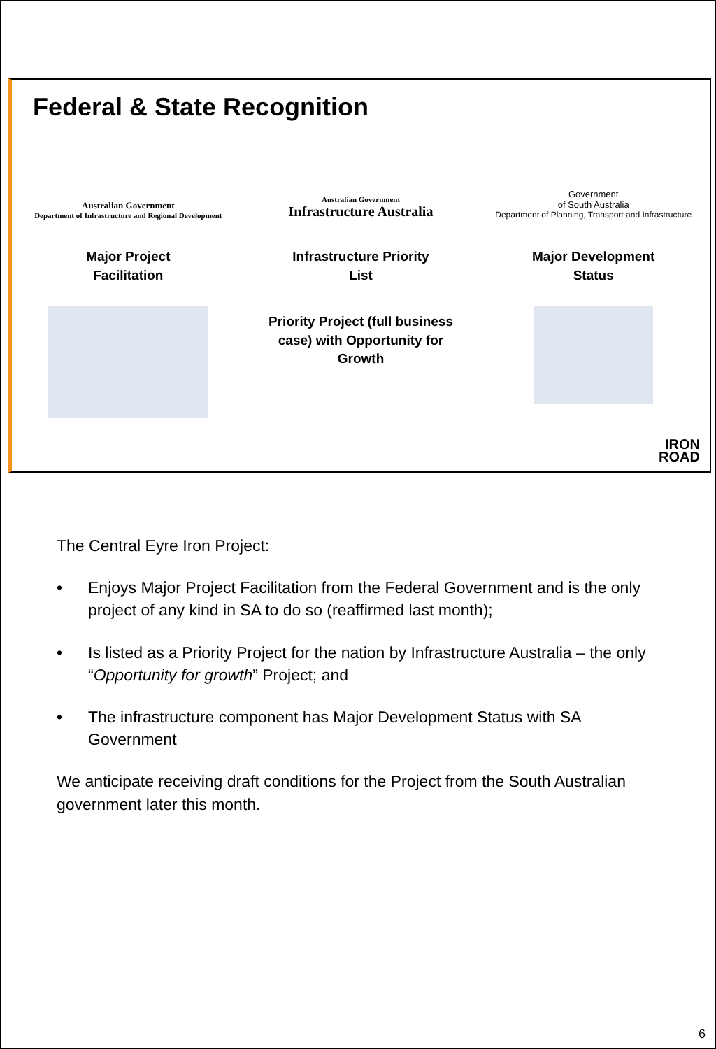Federal & State Recognition
Australian Government
Department of Infrastructure and Regional Development
Major Project
Facilitation
Australian Government
Infrastructure Australia
Infrastructure Priority
List
Priority Project (full business
case) with Opportunity for
Growth
Government
of South Australia
Department of Planning, Transport and Infrastructure
Major Development
Status
IRON
ROAD
The Central Eyre Iron Project:
• Enjoys Major Project Facilitation from the Federal Government and is the only project of any kind in SA to do so (reaffirmed last month);
• Is listed as a Priority Project for the nation by Infrastructure Australia – the only “Opportunity for growth” Project; and
• The infrastructure component has Major Development Status with SA Government
We anticipate receiving draft conditions for the Project from the South Australian government later this month.
6